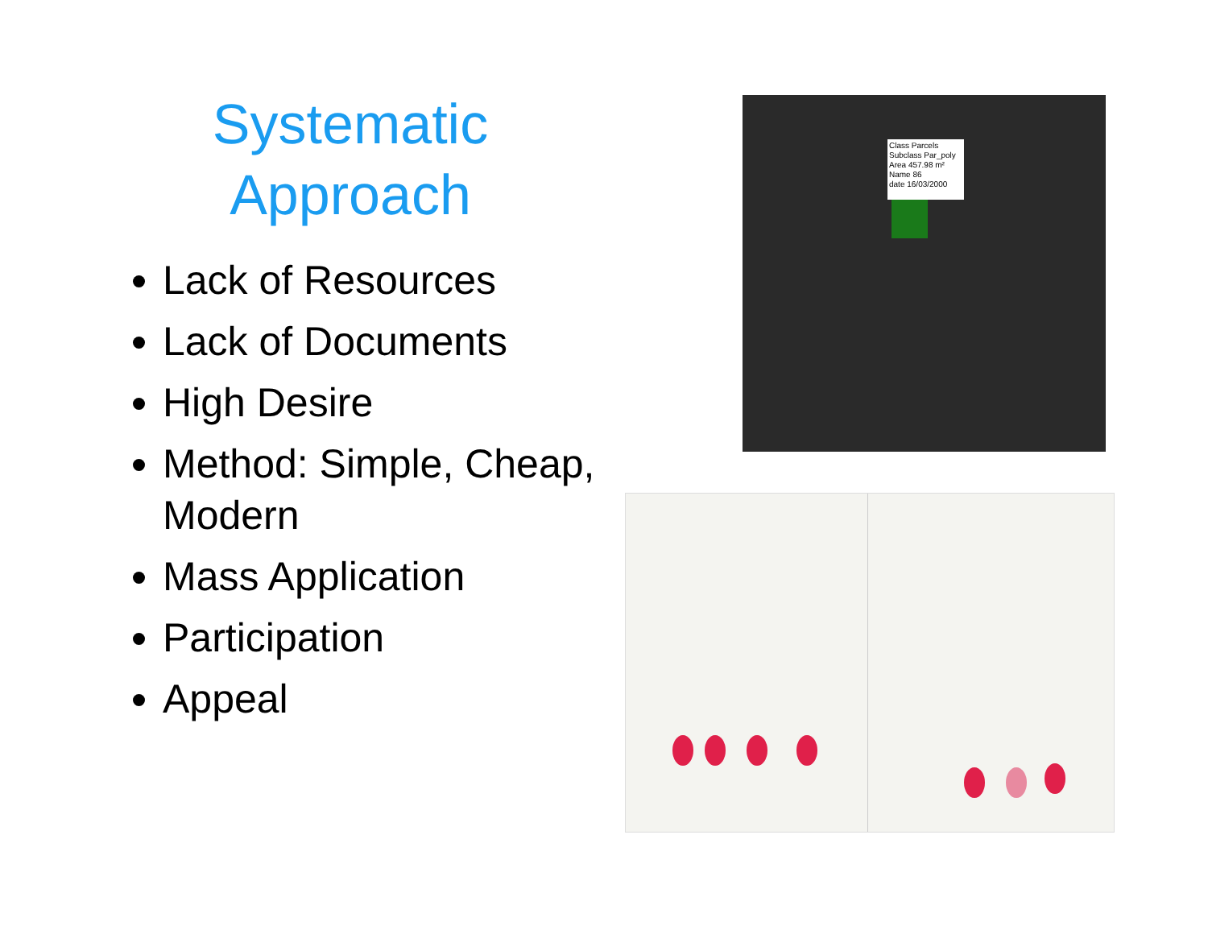Systematic
Approach
Lack of Resources
Lack of Documents
High Desire
Method: Simple, Cheap, Modern
Mass Application
Participation
Appeal
Class Parcels
Subclass Par_poly
Area 457.98 m²
Name 86
date 16/03/2000